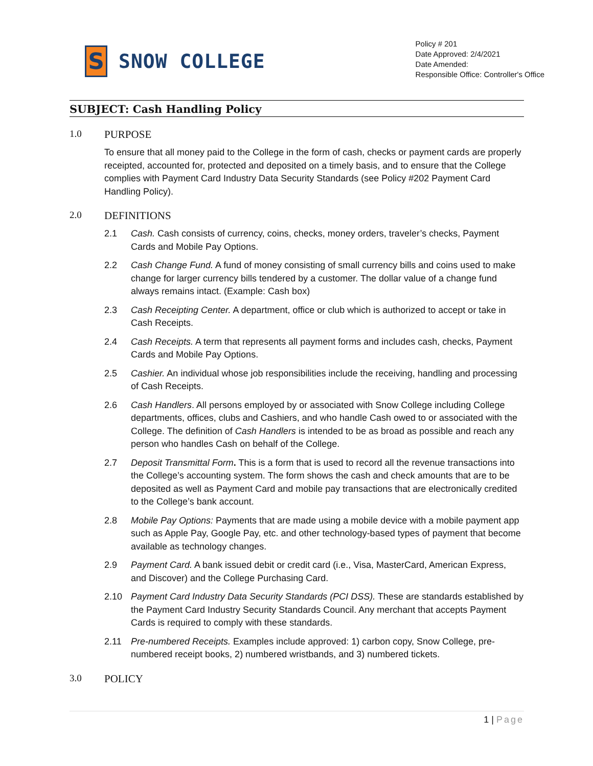S
SNOW COLLEGE
Policy # 201
Date Approved: 2/4/2021
Date Amended:
Responsible Office: Controller's Office
SUBJECT: Cash Handling Policy
1.0 PURPOSE
To ensure that all money paid to the College in the form of cash, checks or payment cards are properly receipted, accounted for, protected and deposited on a timely basis, and to ensure that the College complies with Payment Card Industry Data Security Standards (see Policy #202 Payment Card Handling Policy).
2.0 DEFINITIONS
2.1 Cash. Cash consists of currency, coins, checks, money orders, traveler’s checks, Payment Cards and Mobile Pay Options.
2.2 Cash Change Fund. A fund of money consisting of small currency bills and coins used to make change for larger currency bills tendered by a customer. The dollar value of a change fund always remains intact. (Example: Cash box)
2.3 Cash Receipting Center. A department, office or club which is authorized to accept or take in Cash Receipts.
2.4 Cash Receipts. A term that represents all payment forms and includes cash, checks, Payment Cards and Mobile Pay Options.
2.5 Cashier. An individual whose job responsibilities include the receiving, handling and processing of Cash Receipts.
2.6 Cash Handlers. All persons employed by or associated with Snow College including College departments, offices, clubs and Cashiers, and who handle Cash owed to or associated with the College. The definition of Cash Handlers is intended to be as broad as possible and reach any person who handles Cash on behalf of the College.
2.7 Deposit Transmittal Form. This is a form that is used to record all the revenue transactions into the College’s accounting system. The form shows the cash and check amounts that are to be deposited as well as Payment Card and mobile pay transactions that are electronically credited to the College’s bank account.
2.8 Mobile Pay Options: Payments that are made using a mobile device with a mobile payment app such as Apple Pay, Google Pay, etc. and other technology-based types of payment that become available as technology changes.
2.9 Payment Card. A bank issued debit or credit card (i.e., Visa, MasterCard, American Express, and Discover) and the College Purchasing Card.
2.10 Payment Card Industry Data Security Standards (PCI DSS). These are standards established by the Payment Card Industry Security Standards Council. Any merchant that accepts Payment Cards is required to comply with these standards.
2.11 Pre-numbered Receipts. Examples include approved: 1) carbon copy, Snow College, pre-numbered receipt books, 2) numbered wristbands, and 3) numbered tickets.
3.0 POLICY
1 | Page